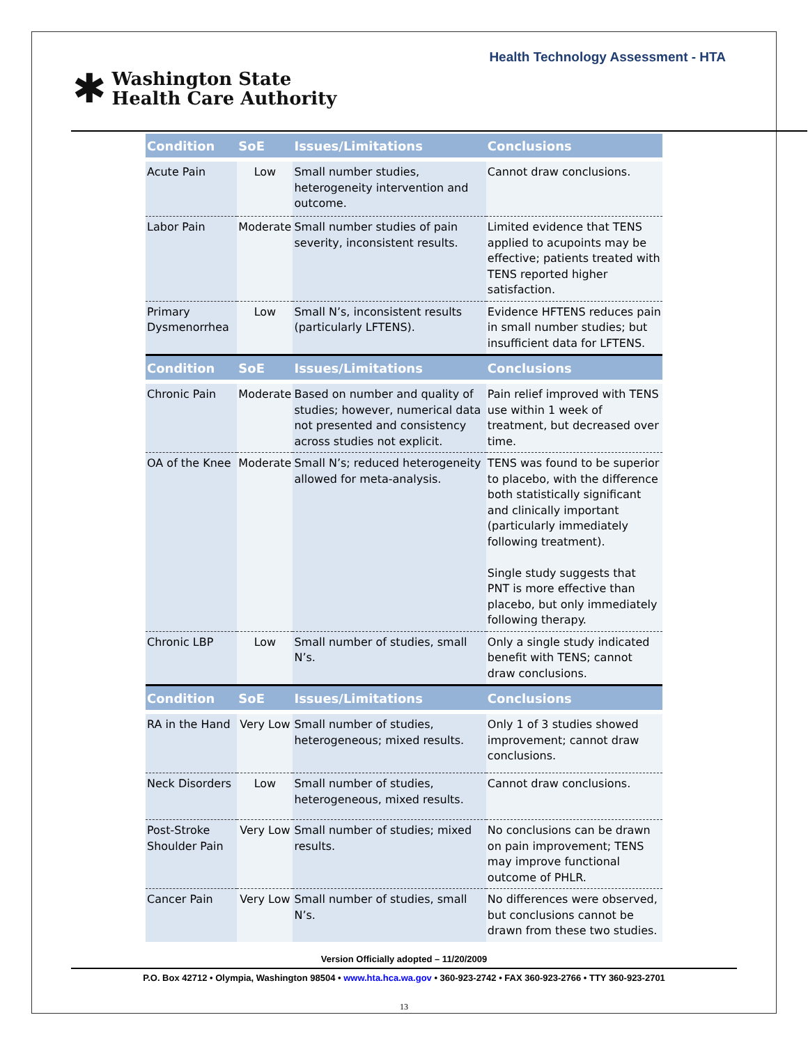Health Technology Assessment - HTA
✱
Washington State
Health Care Authority
| Condition | SoE | Issues/Limitations | Conclusions |
| --- | --- | --- | --- |
| Acute Pain | Low | Small number studies, heterogeneity intervention and outcome. | Cannot draw conclusions. |
| Labor Pain | Moderate | Small number studies of pain severity, inconsistent results. | Limited evidence that TENS applied to acupoints may be effective; patients treated with TENS reported higher satisfaction. |
| Primary Dysmenorrhea | Low | Small N’s, inconsistent results (particularly LFTENS). | Evidence HFTENS reduces pain in small number studies; but insufficient data for LFTENS. |
| Condition | SoE | Issues/Limitations | Conclusions |
| Chronic Pain | Moderate | Based on number and quality of studies; however, numerical data not presented and consistency across studies not explicit. | Pain relief improved with TENS use within 1 week of treatment, but decreased over time. |
| OA of the Knee | Moderate | Small N’s; reduced heterogeneity allowed for meta-analysis. | TENS was found to be superior to placebo, with the difference both statistically significant and clinically important (particularly immediately following treatment). Single study suggests that PNT is more effective than placebo, but only immediately following therapy. |
| Chronic LBP | Low | Small number of studies, small N’s. | Only a single study indicated benefit with TENS; cannot draw conclusions. |
| Condition | SoE | Issues/Limitations | Conclusions |
| RA in the Hand | Very Low | Small number of studies, heterogeneous; mixed results. | Only 1 of 3 studies showed improvement; cannot draw conclusions. |
| Neck Disorders | Low | Small number of studies, heterogeneous, mixed results. | Cannot draw conclusions. |
| Post-Stroke Shoulder Pain | Very Low | Small number of studies; mixed results. | No conclusions can be drawn on pain improvement; TENS may improve functional outcome of PHLR. |
| Cancer Pain | Very Low | Small number of studies, small N’s. | No differences were observed, but conclusions cannot be drawn from these two studies. |
Version Officially adopted – 11/20/2009
P.O. Box 42712 • Olympia, Washington 98504 • www.hta.hca.wa.gov • 360-923-2742 • FAX 360-923-2766 • TTY 360-923-2701
13